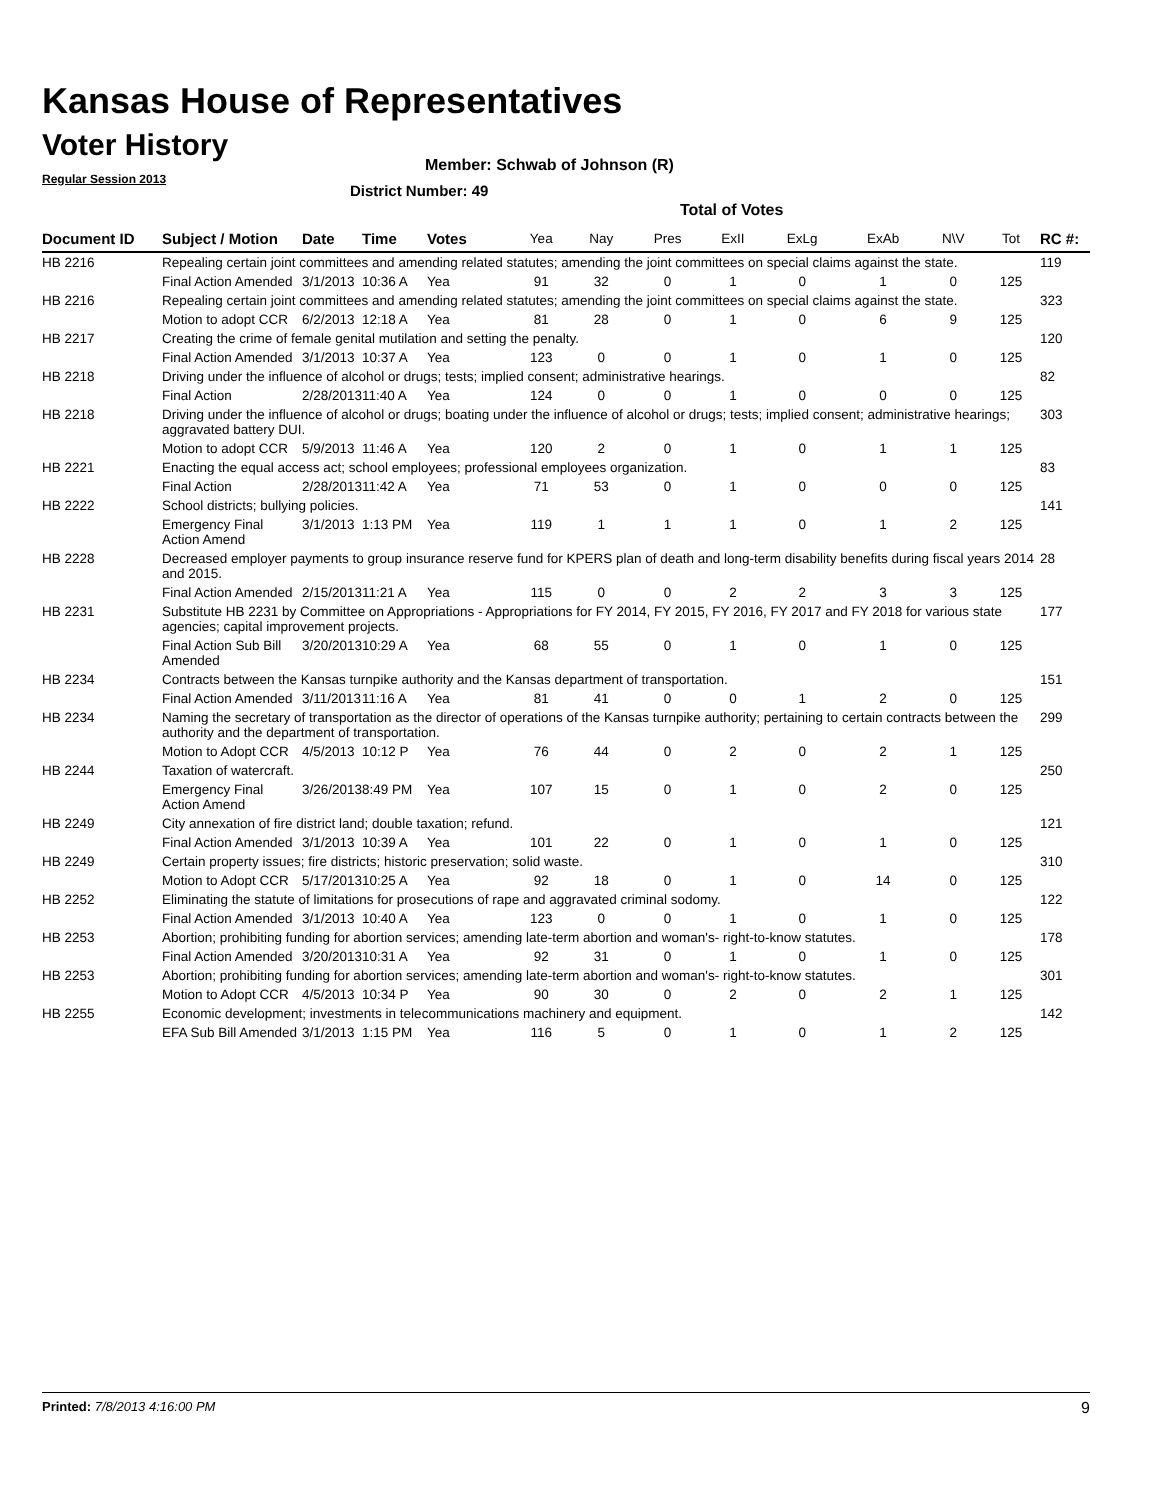Kansas House of Representatives
Voter History
Regular Session 2013
Member: Schwab of Johnson (R)
District Number: 49
Total of Votes
| Document ID | Subject / Motion | Date | Time | Votes | Yea | Nay | Pres | ExII | ExLg | ExAb | N\V | Tot | RC #: |
| --- | --- | --- | --- | --- | --- | --- | --- | --- | --- | --- | --- | --- | --- |
| HB 2216 | Repealing certain joint committees and amending related statutes; amending the joint committees on special claims against the state. | | | | | | | | | | | | 119 |
| | Final Action Amended | 3/1/2013 | 10:36 A | Yea | 91 | 32 | 0 | 1 | 0 | 1 | 0 | 125 | |
| HB 2216 | Repealing certain joint committees and amending related statutes; amending the joint committees on special claims against the state. | | | | | | | | | | | | 323 |
| | Motion to adopt CCR | 6/2/2013 | 12:18 A | Yea | 81 | 28 | 0 | 1 | 0 | 6 | 9 | 125 | |
| HB 2217 | Creating the crime of female genital mutilation and setting the penalty. | | | | | | | | | | | | 120 |
| | Final Action Amended | 3/1/2013 | 10:37 A | Yea | 123 | 0 | 0 | 1 | 0 | 1 | 0 | 125 | |
| HB 2218 | Driving under the influence of alcohol or drugs; tests; implied consent; administrative hearings. | | | | | | | | | | | | 82 |
| | Final Action | 2/28/2013 | 11:40 A | Yea | 124 | 0 | 0 | 1 | 0 | 0 | 0 | 125 | |
| HB 2218 | Driving under the influence of alcohol or drugs; boating under the influence of alcohol or drugs; tests; implied consent; administrative hearings; aggravated battery DUI. | | | | | | | | | | | | 303 |
| | Motion to adopt CCR | 5/9/2013 | 11:46 A | Yea | 120 | 2 | 0 | 1 | 0 | 1 | 1 | 125 | |
| HB 2221 | Enacting the equal access act; school employees; professional employees organization. | | | | | | | | | | | | 83 |
| | Final Action | 2/28/2013 | 11:42 A | Yea | 71 | 53 | 0 | 1 | 0 | 0 | 0 | 125 | |
| HB 2222 | School districts; bullying policies. | | | | | | | | | | | | 141 |
| | Emergency Final Action Amend | 3/1/2013 | 1:13 PM | Yea | 119 | 1 | 1 | 1 | 0 | 1 | 2 | 125 | |
| HB 2228 | Decreased employer payments to group insurance reserve fund for KPERS plan of death and long-term disability benefits during fiscal years 2014 and 2015. | | | | | | | | | | | | 28 |
| | Final Action Amended | 2/15/2013 | 11:21 A | Yea | 115 | 0 | 0 | 2 | 2 | 3 | 3 | 125 | |
| HB 2231 | Substitute HB 2231 by Committee on Appropriations - Appropriations for FY 2014, FY 2015, FY 2016, FY 2017 and FY 2018 for various state agencies; capital improvement projects. | | | | | | | | | | | | 177 |
| | Final Action Sub Bill Amended | 3/20/2013 | 10:29 A | Yea | 68 | 55 | 0 | 1 | 0 | 1 | 0 | 125 | |
| HB 2234 | Contracts between the Kansas turnpike authority and the Kansas department of transportation. | | | | | | | | | | | | 151 |
| | Final Action Amended | 3/11/2013 | 11:16 A | Yea | 81 | 41 | 0 | 0 | 1 | 2 | 0 | 125 | |
| HB 2234 | Naming the secretary of transportation as the director of operations of the Kansas turnpike authority; pertaining to certain contracts between the authority and the department of transportation. | | | | | | | | | | | | 299 |
| | Motion to Adopt CCR | 4/5/2013 | 10:12 P | Yea | 76 | 44 | 0 | 2 | 0 | 2 | 1 | 125 | |
| HB 2244 | Taxation of watercraft. | | | | | | | | | | | | 250 |
| | Emergency Final Action Amend | 3/26/2013 | 8:49 PM | Yea | 107 | 15 | 0 | 1 | 0 | 2 | 0 | 125 | |
| HB 2249 | City annexation of fire district land; double taxation; refund. | | | | | | | | | | | | 121 |
| | Final Action Amended | 3/1/2013 | 10:39 A | Yea | 101 | 22 | 0 | 1 | 0 | 1 | 0 | 125 | |
| HB 2249 | Certain property issues; fire districts; historic preservation; solid waste. | | | | | | | | | | | | 310 |
| | Motion to Adopt CCR | 5/17/2013 | 10:25 A | Yea | 92 | 18 | 0 | 1 | 0 | 14 | 0 | 125 | |
| HB 2252 | Eliminating the statute of limitations for prosecutions of rape and aggravated criminal sodomy. | | | | | | | | | | | | 122 |
| | Final Action Amended | 3/1/2013 | 10:40 A | Yea | 123 | 0 | 0 | 1 | 0 | 1 | 0 | 125 | |
| HB 2253 | Abortion; prohibiting funding for abortion services; amending late-term abortion and woman's- right-to-know statutes. | | | | | | | | | | | | 178 |
| | Final Action Amended | 3/20/2013 | 10:31 A | Yea | 92 | 31 | 0 | 1 | 0 | 1 | 0 | 125 | |
| HB 2253 | Abortion; prohibiting funding for abortion services; amending late-term abortion and woman's- right-to-know statutes. | | | | | | | | | | | | 301 |
| | Motion to Adopt CCR | 4/5/2013 | 10:34 P | Yea | 90 | 30 | 0 | 2 | 0 | 2 | 1 | 125 | |
| HB 2255 | Economic development; investments in telecommunications machinery and equipment. | | | | | | | | | | | | 142 |
| | EFA Sub Bill Amended | 3/1/2013 | 1:15 PM | Yea | 116 | 5 | 0 | 1 | 0 | 1 | 2 | 125 | |
Printed: 7/8/2013 4:16:00 PM 9